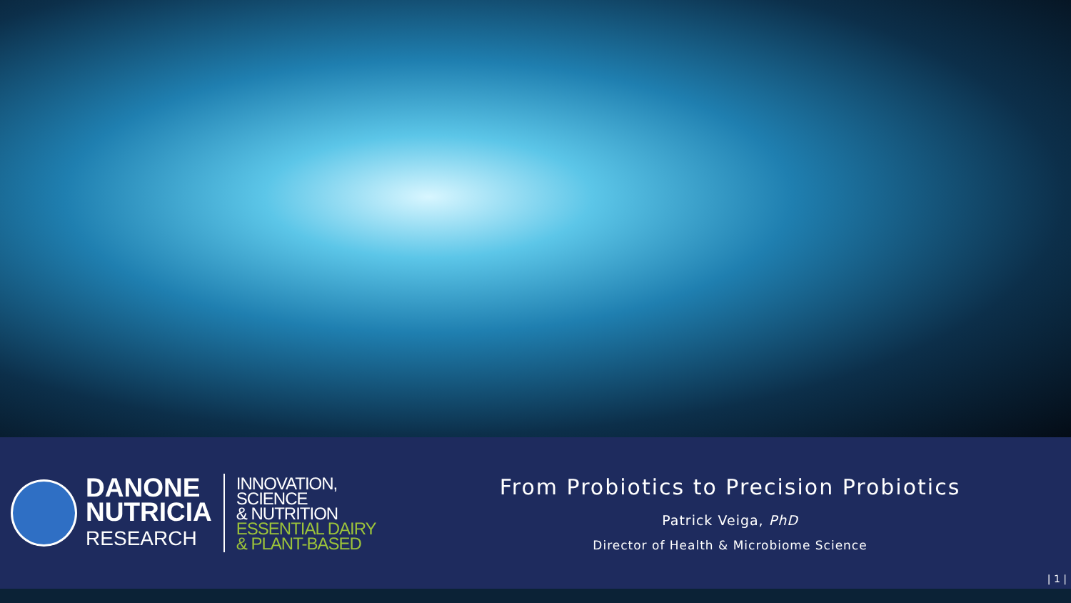DANONE
NUTRICIA
RESEARCH
INNOVATION, SCIENCE
& NUTRITION
ESSENTIAL DAIRY
& PLANT-BASED
From Probiotics to Precision Probiotics
Patrick Veiga, PhD
Director of Health & Microbiome Science
| 1 |